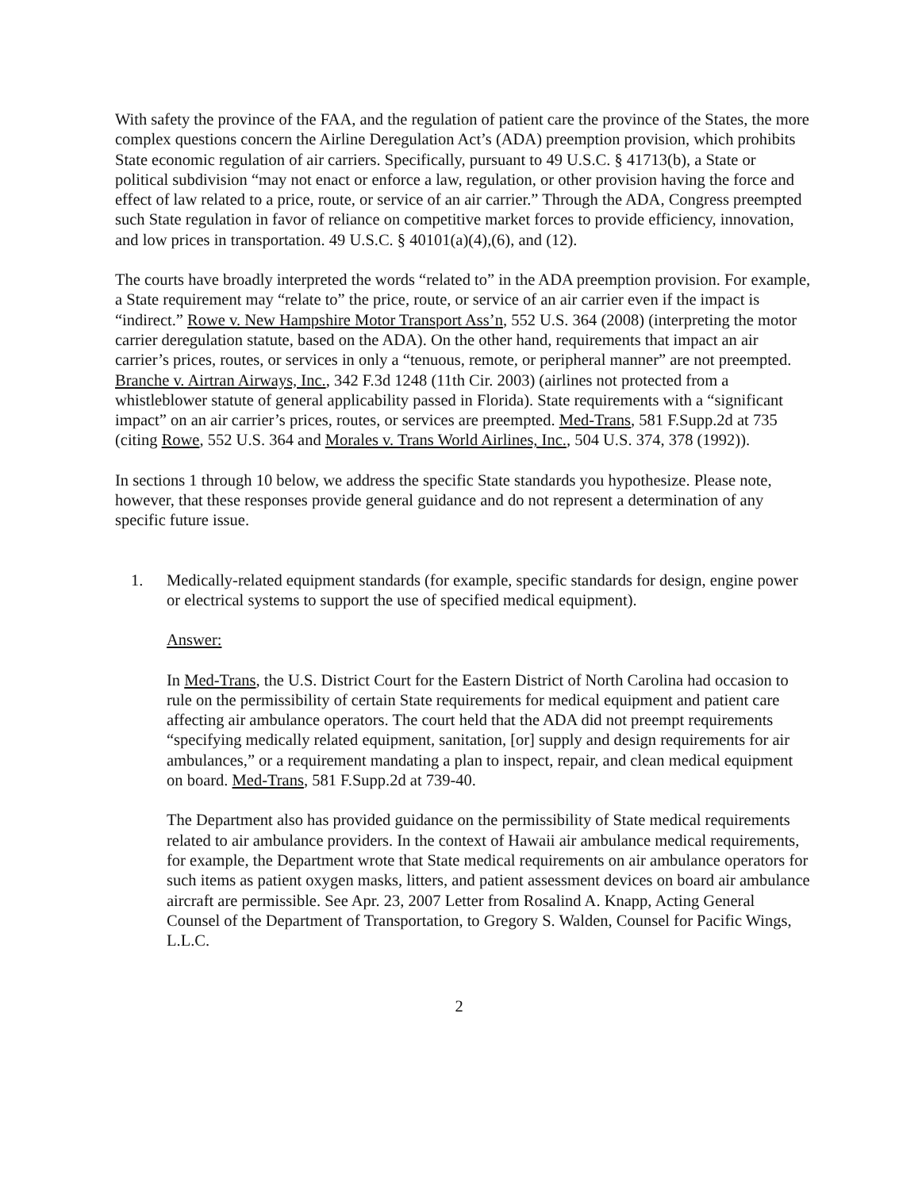With safety the province of the FAA, and the regulation of patient care the province of the States, the more complex questions concern the Airline Deregulation Act’s (ADA) preemption provision, which prohibits State economic regulation of air carriers. Specifically, pursuant to 49 U.S.C. § 41713(b), a State or political subdivision “may not enact or enforce a law, regulation, or other provision having the force and effect of law related to a price, route, or service of an air carrier.” Through the ADA, Congress preempted such State regulation in favor of reliance on competitive market forces to provide efficiency, innovation, and low prices in transportation. 49 U.S.C. § 40101(a)(4),(6), and (12).
The courts have broadly interpreted the words “related to” in the ADA preemption provision. For example, a State requirement may “relate to” the price, route, or service of an air carrier even if the impact is “indirect.” Rowe v. New Hampshire Motor Transport Ass’n, 552 U.S. 364 (2008) (interpreting the motor carrier deregulation statute, based on the ADA). On the other hand, requirements that impact an air carrier’s prices, routes, or services in only a “tenuous, remote, or peripheral manner” are not preempted. Branche v. Airtran Airways, Inc., 342 F.3d 1248 (11th Cir. 2003) (airlines not protected from a whistleblower statute of general applicability passed in Florida). State requirements with a “significant impact” on an air carrier’s prices, routes, or services are preempted. Med-Trans, 581 F.Supp.2d at 735 (citing Rowe, 552 U.S. 364 and Morales v. Trans World Airlines, Inc., 504 U.S. 374, 378 (1992)).
In sections 1 through 10 below, we address the specific State standards you hypothesize. Please note, however, that these responses provide general guidance and do not represent a determination of any specific future issue.
1. Medically-related equipment standards (for example, specific standards for design, engine power or electrical systems to support the use of specified medical equipment).
Answer:
In Med-Trans, the U.S. District Court for the Eastern District of North Carolina had occasion to rule on the permissibility of certain State requirements for medical equipment and patient care affecting air ambulance operators. The court held that the ADA did not preempt requirements “specifying medically related equipment, sanitation, [or] supply and design requirements for air ambulances,” or a requirement mandating a plan to inspect, repair, and clean medical equipment on board. Med-Trans, 581 F.Supp.2d at 739-40.
The Department also has provided guidance on the permissibility of State medical requirements related to air ambulance providers. In the context of Hawaii air ambulance medical requirements, for example, the Department wrote that State medical requirements on air ambulance operators for such items as patient oxygen masks, litters, and patient assessment devices on board air ambulance aircraft are permissible. See Apr. 23, 2007 Letter from Rosalind A. Knapp, Acting General Counsel of the Department of Transportation, to Gregory S. Walden, Counsel for Pacific Wings, L.L.C.
2